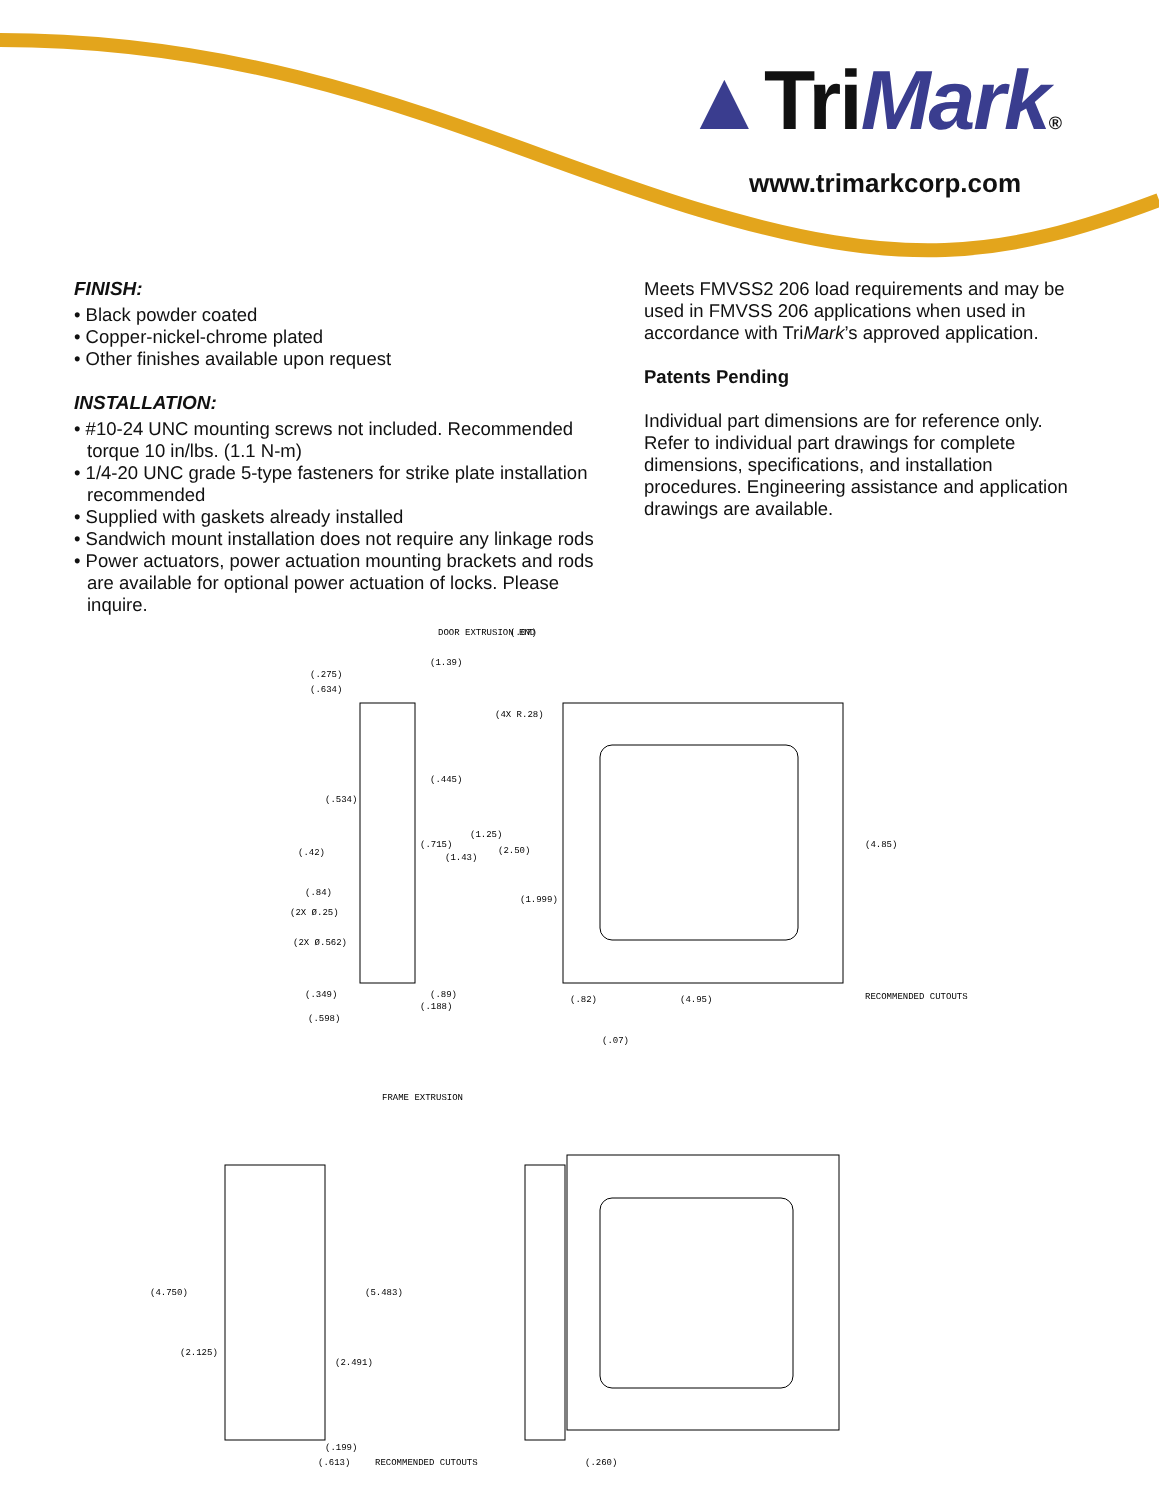▲TriMark®
www.trimarkcorp.com
FINISH:
• Black powder coated
• Copper-nickel-chrome plated
• Other finishes available upon request
INSTALLATION:
• #10-24 UNC mounting screws not included. Recommended torque 10 in/lbs. (1.1 N-m)
• 1/4-20 UNC grade 5-type fasteners for strike plate installation recommended
• Supplied with gaskets already installed
• Sandwich mount installation does not require any linkage rods
• Power actuators, power actuation mounting brackets and rods are available for optional power actuation of locks. Please inquire.
Meets FMVSS2 206 load requirements and may be used in FMVSS 206 applications when used in accordance with TriMark’s approved application.
Patents Pending
Individual part dimensions are for reference only. Refer to individual part drawings for complete dimensions, specifications, and installation procedures. Engineering assistance and application drawings are available.
DOOR EXTRUSION END
(.07)
(1.39)
(.275)
(.634)
(4X R.28)
(.445)
(.534)
(1.25)
(.715)
(.42)
(1.43)
(2.50)
(4.85)
(.84)
(1.999)
(2X Ø.25)
(2X Ø.562)
(.349)
(.89)
(.188)
(.598)
(.82)
(4.95)
RECOMMENDED CUTOUTS
(.07)
FRAME EXTRUSION
(4.750)
(5.483)
(2.125)
(2.491)
(.199)
(.613)
RECOMMENDED CUTOUTS
(.260)